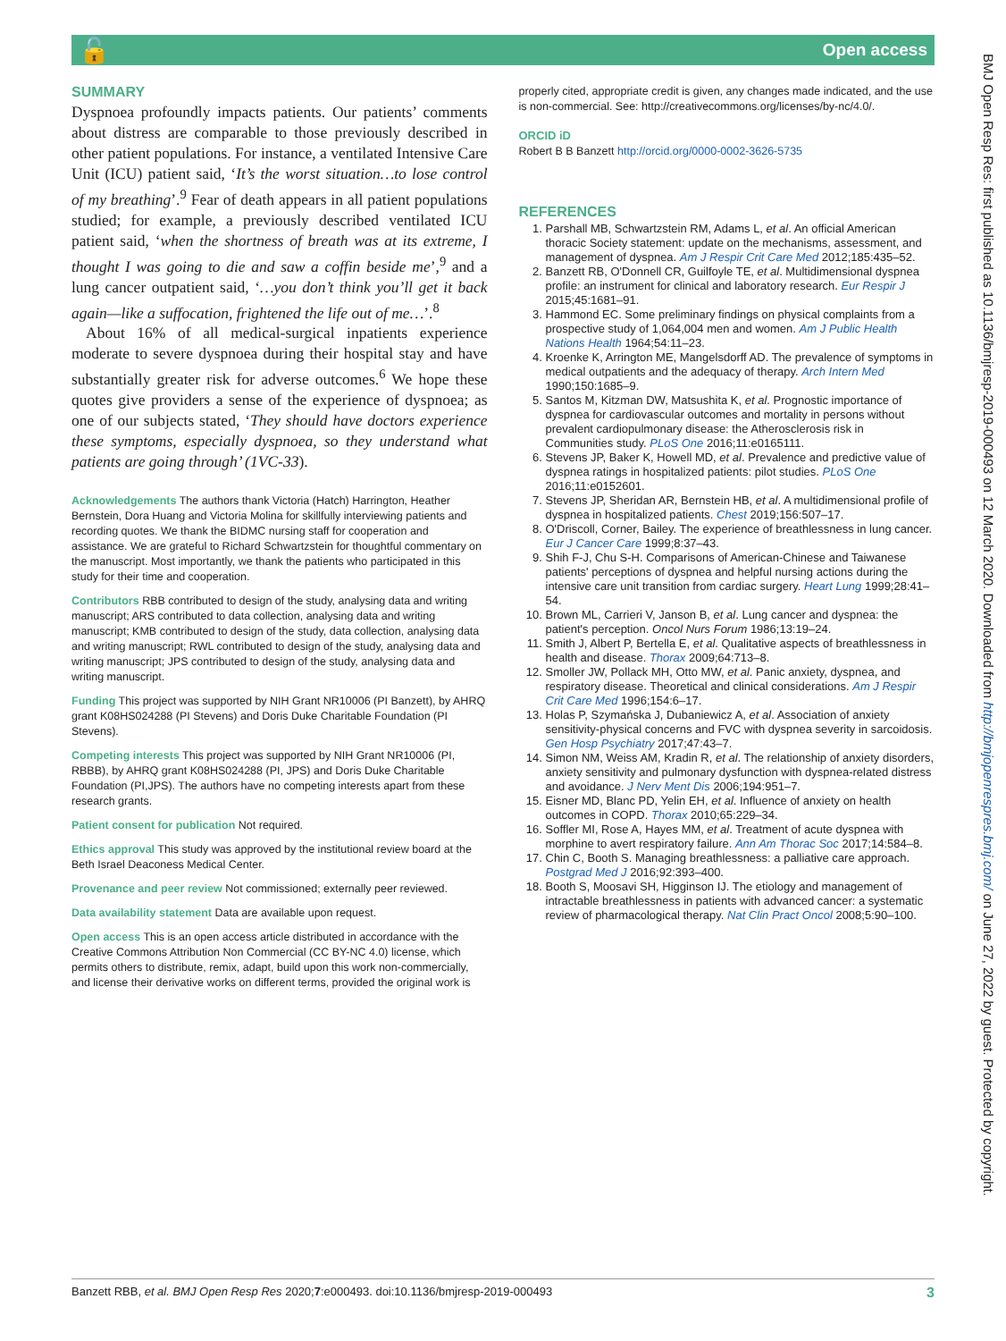🔓 Open access
BMJ Open Resp Res: first published as 10.1136/bmjresp-2019-000493 on 12 March 2020. Downloaded from http://bmjopenrespres.bmj.com/ on June 27, 2022 by guest. Protected by copyright.
SUMMARY
Dyspnoea profoundly impacts patients. Our patients’ comments about distress are comparable to those previously described in other patient populations. For instance, a ventilated Intensive Care Unit (ICU) patient said, ‘It’s the worst situation…to lose control of my breathing’.<sup>9</sup> Fear of death appears in all patient populations studied; for example, a previously described ventilated ICU patient said, ‘when the shortness of breath was at its extreme, I thought I was going to die and saw a coffin beside me’,<sup>9</sup> and a lung cancer outpatient said, ‘…you don’t think you’ll get it back again—like a suffocation, frightened the life out of me…’.<sup>8</sup>
About 16% of all medical-surgical inpatients experience moderate to severe dyspnoea during their hospital stay and have substantially greater risk for adverse outcomes.<sup>6</sup> We hope these quotes give providers a sense of the experience of dyspnoea; as one of our subjects stated, ‘They should have doctors experience these symptoms, especially dyspnoea, so they understand what patients are going through’ (1VC-33).
Acknowledgements The authors thank Victoria (Hatch) Harrington, Heather Bernstein, Dora Huang and Victoria Molina for skillfully interviewing patients and recording quotes. We thank the BIDMC nursing staff for cooperation and assistance. We are grateful to Richard Schwartzstein for thoughtful commentary on the manuscript. Most importantly, we thank the patients who participated in this study for their time and cooperation.
Contributors RBB contributed to design of the study, analysing data and writing manuscript; ARS contributed to data collection, analysing data and writing manuscript; KMB contributed to design of the study, data collection, analysing data and writing manuscript; RWL contributed to design of the study, analysing data and writing manuscript; JPS contributed to design of the study, analysing data and writing manuscript.
Funding This project was supported by NIH Grant NR10006 (PI Banzett), by AHRQ grant K08HS024288 (PI Stevens) and Doris Duke Charitable Foundation (PI Stevens).
Competing interests This project was supported by NIH Grant NR10006 (PI, RBBB), by AHRQ grant K08HS024288 (PI, JPS) and Doris Duke Charitable Foundation (PI,JPS). The authors have no competing interests apart from these research grants.
Patient consent for publication Not required.
Ethics approval This study was approved by the institutional review board at the Beth Israel Deaconess Medical Center.
Provenance and peer review Not commissioned; externally peer reviewed.
Data availability statement Data are available upon request.
Open access This is an open access article distributed in accordance with the Creative Commons Attribution Non Commercial (CC BY-NC 4.0) license, which permits others to distribute, remix, adapt, build upon this work non-commercially, and license their derivative works on different terms, provided the original work is
properly cited, appropriate credit is given, any changes made indicated, and the use is non-commercial. See: http://creativecommons.org/licenses/by-nc/4.0/.
ORCID iD
Robert B B Banzett http://orcid.org/0000-0002-3626-5735
REFERENCES
1. Parshall MB, Schwartzstein RM, Adams L, et al. An official American thoracic Society statement: update on the mechanisms, assessment, and management of dyspnea. Am J Respir Crit Care Med 2012;185:435–52.
2. Banzett RB, O'Donnell CR, Guilfoyle TE, et al. Multidimensional dyspnea profile: an instrument for clinical and laboratory research. Eur Respir J 2015;45:1681–91.
3. Hammond EC. Some preliminary findings on physical complaints from a prospective study of 1,064,004 men and women. Am J Public Health Nations Health 1964;54:11–23.
4. Kroenke K, Arrington ME, Mangelsdorff AD. The prevalence of symptoms in medical outpatients and the adequacy of therapy. Arch Intern Med 1990;150:1685–9.
5. Santos M, Kitzman DW, Matsushita K, et al. Prognostic importance of dyspnea for cardiovascular outcomes and mortality in persons without prevalent cardiopulmonary disease: the Atherosclerosis risk in Communities study. PLoS One 2016;11:e0165111.
6. Stevens JP, Baker K, Howell MD, et al. Prevalence and predictive value of dyspnea ratings in hospitalized patients: pilot studies. PLoS One 2016;11:e0152601.
7. Stevens JP, Sheridan AR, Bernstein HB, et al. A multidimensional profile of dyspnea in hospitalized patients. Chest 2019;156:507–17.
8. O'Driscoll, Corner, Bailey. The experience of breathlessness in lung cancer. Eur J Cancer Care 1999;8:37–43.
9. Shih F-J, Chu S-H. Comparisons of American-Chinese and Taiwanese patients' perceptions of dyspnea and helpful nursing actions during the intensive care unit transition from cardiac surgery. Heart Lung 1999;28:41–54.
10. Brown ML, Carrieri V, Janson B, et al. Lung cancer and dyspnea: the patient's perception. Oncol Nurs Forum 1986;13:19–24.
11. Smith J, Albert P, Bertella E, et al. Qualitative aspects of breathlessness in health and disease. Thorax 2009;64:713–8.
12. Smoller JW, Pollack MH, Otto MW, et al. Panic anxiety, dyspnea, and respiratory disease. Theoretical and clinical considerations. Am J Respir Crit Care Med 1996;154:6–17.
13. Holas P, Szymańska J, Dubaniewicz A, et al. Association of anxiety sensitivity-physical concerns and FVC with dyspnea severity in sarcoidosis. Gen Hosp Psychiatry 2017;47:43–7.
14. Simon NM, Weiss AM, Kradin R, et al. The relationship of anxiety disorders, anxiety sensitivity and pulmonary dysfunction with dyspnea-related distress and avoidance. J Nerv Ment Dis 2006;194:951–7.
15. Eisner MD, Blanc PD, Yelin EH, et al. Influence of anxiety on health outcomes in COPD. Thorax 2010;65:229–34.
16. Soffler MI, Rose A, Hayes MM, et al. Treatment of acute dyspnea with morphine to avert respiratory failure. Ann Am Thorac Soc 2017;14:584–8.
17. Chin C, Booth S. Managing breathlessness: a palliative care approach. Postgrad Med J 2016;92:393–400.
18. Booth S, Moosavi SH, Higginson IJ. The etiology and management of intractable breathlessness in patients with advanced cancer: a systematic review of pharmacological therapy. Nat Clin Pract Oncol 2008;5:90–100.
Banzett RBB, et al. BMJ Open Resp Res 2020;7:e000493. doi:10.1136/bmjresp-2019-000493 3